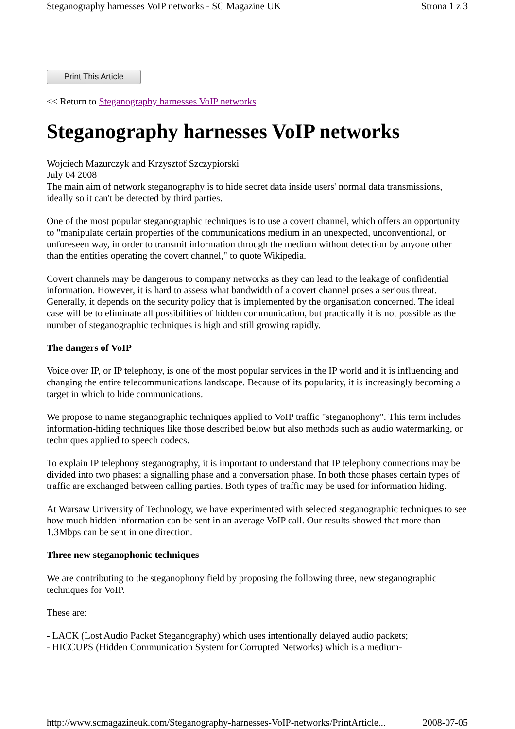Steganography harnesses VoIP networks - SC Magazine UK Strona 1 z 3
Print This Article
<< Return to Steganography harnesses VoIP networks
Steganography harnesses VoIP networks
Wojciech Mazurczyk and Krzysztof Szczypiorski
July 04 2008
The main aim of network steganography is to hide secret data inside users' normal data transmissions, ideally so it can't be detected by third parties.
One of the most popular steganographic techniques is to use a covert channel, which offers an opportunity to "manipulate certain properties of the communications medium in an unexpected, unconventional, or unforeseen way, in order to transmit information through the medium without detection by anyone other than the entities operating the covert channel," to quote Wikipedia.
Covert channels may be dangerous to company networks as they can lead to the leakage of confidential information. However, it is hard to assess what bandwidth of a covert channel poses a serious threat. Generally, it depends on the security policy that is implemented by the organisation concerned. The ideal case will be to eliminate all possibilities of hidden communication, but practically it is not possible as the number of steganographic techniques is high and still growing rapidly.
The dangers of VoIP
Voice over IP, or IP telephony, is one of the most popular services in the IP world and it is influencing and changing the entire telecommunications landscape. Because of its popularity, it is increasingly becoming a target in which to hide communications.
We propose to name steganographic techniques applied to VoIP traffic "steganophony". This term includes information-hiding techniques like those described below but also methods such as audio watermarking, or techniques applied to speech codecs.
To explain IP telephony steganography, it is important to understand that IP telephony connections may be divided into two phases: a signalling phase and a conversation phase. In both those phases certain types of traffic are exchanged between calling parties. Both types of traffic may be used for information hiding.
At Warsaw University of Technology, we have experimented with selected steganographic techniques to see how much hidden information can be sent in an average VoIP call. Our results showed that more than 1.3Mbps can be sent in one direction.
Three new steganophonic techniques
We are contributing to the steganophony field by proposing the following three, new steganographic techniques for VoIP.
These are:
- LACK (Lost Audio Packet Steganography) which uses intentionally delayed audio packets;
- HICCUPS (Hidden Communication System for Corrupted Networks) which is a medium-
http://www.scmagazineuk.com/Steganography-harnesses-VoIP-networks/PrintArticle... 2008-07-05